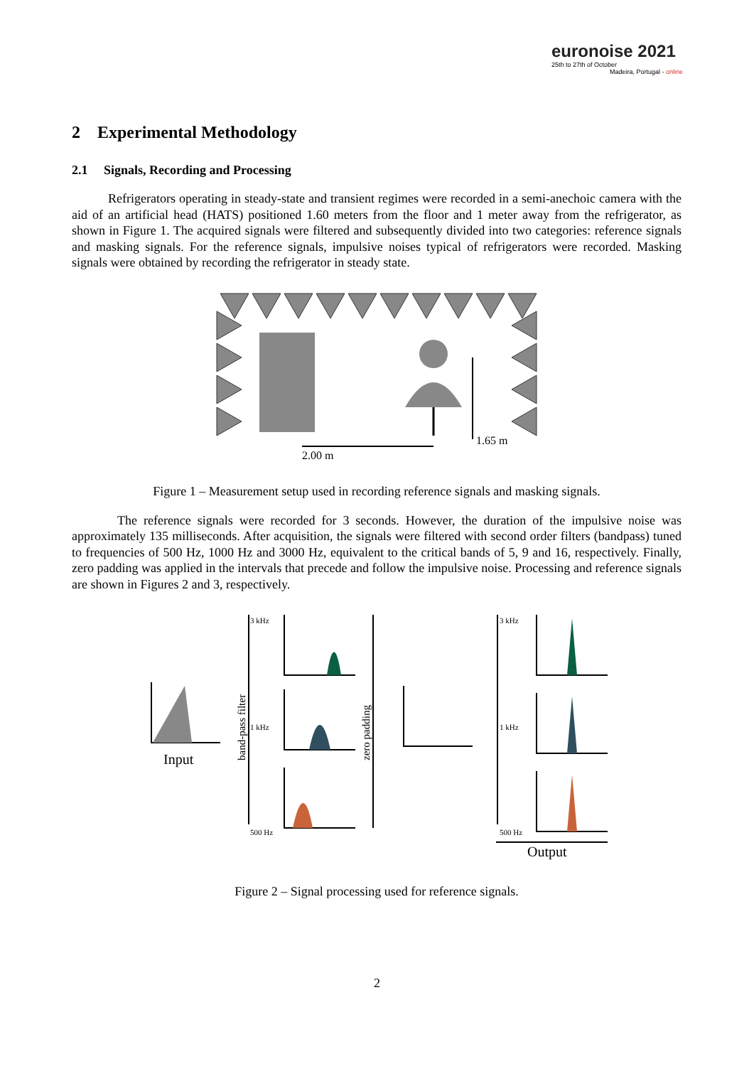euronoise 2021
25th to 27th of October
Madeira, Portugal - online
2 Experimental Methodology
2.1 Signals, Recording and Processing
Refrigerators operating in steady-state and transient regimes were recorded in a semi-anechoic camera with the aid of an artificial head (HATS) positioned 1.60 meters from the floor and 1 meter away from the refrigerator, as shown in Figure 1. The acquired signals were filtered and subsequently divided into two categories: reference signals and masking signals. For the reference signals, impulsive noises typical of refrigerators were recorded. Masking signals were obtained by recording the refrigerator in steady state.
1.65 m
2.00 m
Figure 1 – Measurement setup used in recording reference signals and masking signals.
The reference signals were recorded for 3 seconds. However, the duration of the impulsive noise was approximately 135 milliseconds. After acquisition, the signals were filtered with second order filters (bandpass) tuned to frequencies of 500 Hz, 1000 Hz and 3000 Hz, equivalent to the critical bands of 5, 9 and 16, respectively. Finally, zero padding was applied in the intervals that precede and follow the impulsive noise. Processing and reference signals are shown in Figures 2 and 3, respectively.
Input
Output
3 kHz
1 kHz
500 Hz
3 kHz
1 kHz
500 Hz
band-pass filter
zero padding
Figure 2 – Signal processing used for reference signals.
2